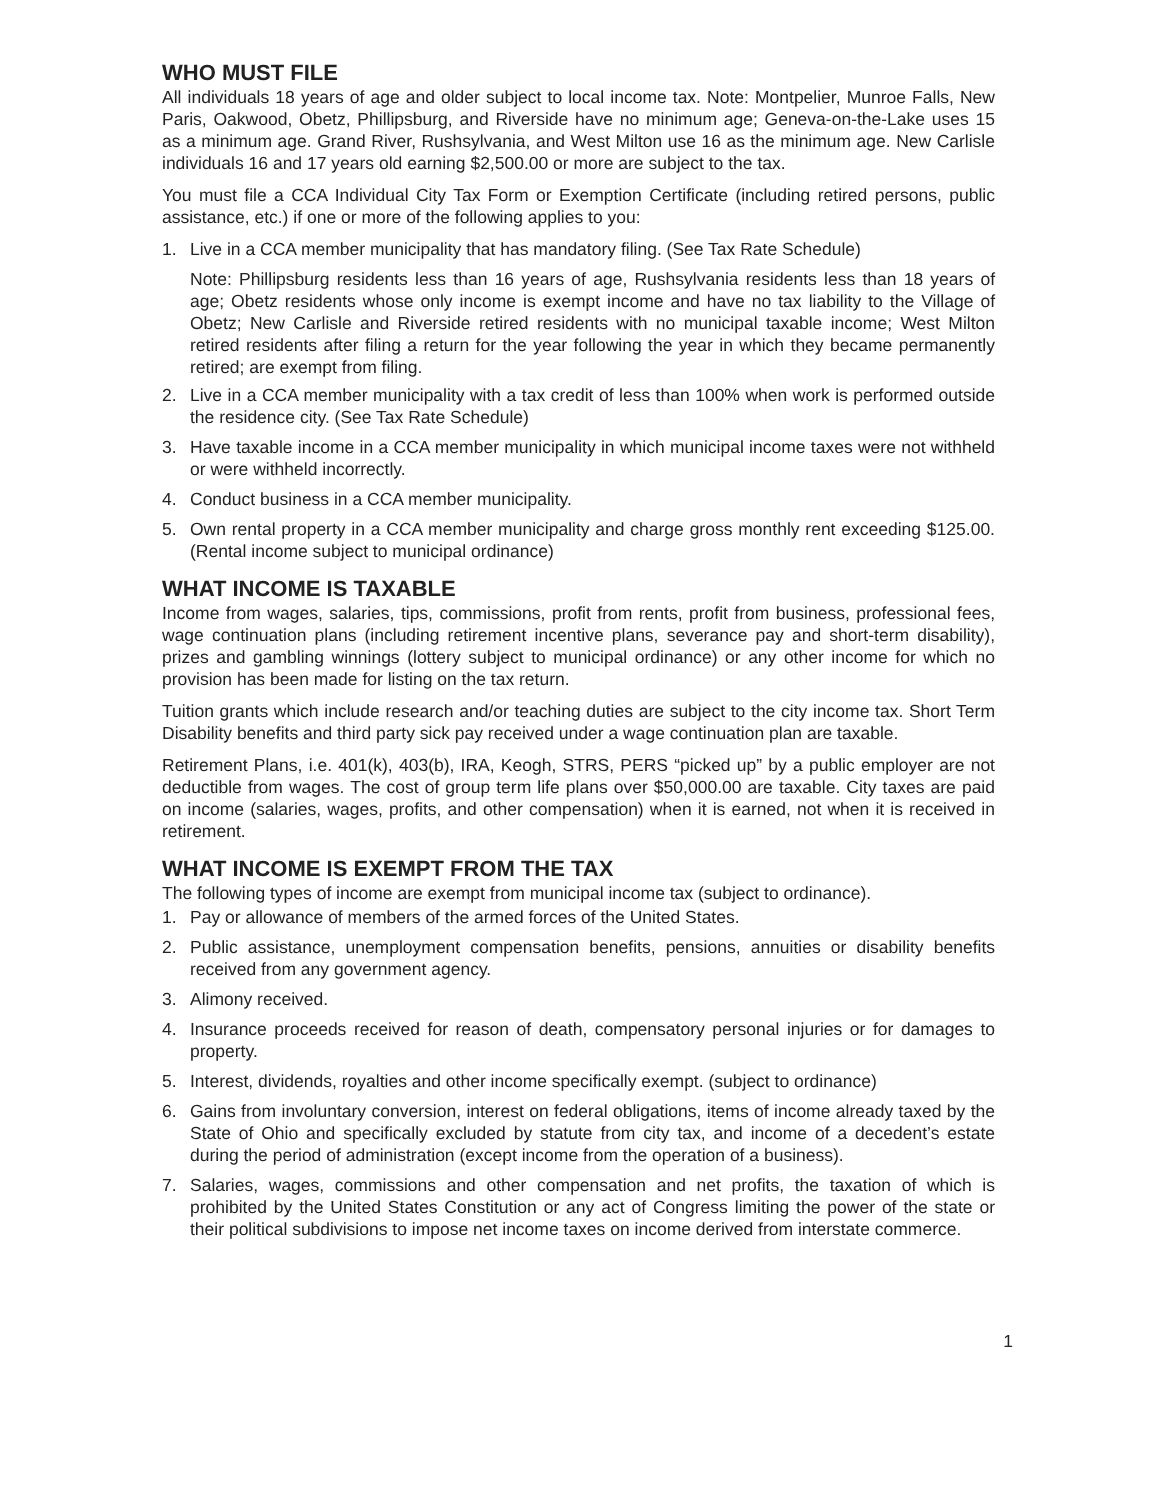WHO MUST FILE
All individuals 18 years of age and older subject to local income tax. Note: Montpelier, Munroe Falls, New Paris, Oakwood, Obetz, Phillipsburg, and Riverside have no minimum age; Geneva-on-the-Lake uses 15 as a minimum age. Grand River, Rushsylvania, and West Milton use 16 as the minimum age. New Carlisle individuals 16 and 17 years old earning $2,500.00 or more are subject to the tax.
You must file a CCA Individual City Tax Form or Exemption Certificate (including retired persons, public assistance, etc.) if one or more of the following applies to you:
1. Live in a CCA member municipality that has mandatory filing. (See Tax Rate Schedule)
Note: Phillipsburg residents less than 16 years of age, Rushsylvania residents less than 18 years of age; Obetz residents whose only income is exempt income and have no tax liability to the Village of Obetz; New Carlisle and Riverside retired residents with no municipal taxable income; West Milton retired residents after filing a return for the year following the year in which they became permanently retired; are exempt from filing.
2. Live in a CCA member municipality with a tax credit of less than 100% when work is performed outside the residence city. (See Tax Rate Schedule)
3. Have taxable income in a CCA member municipality in which municipal income taxes were not withheld or were withheld incorrectly.
4. Conduct business in a CCA member municipality.
5. Own rental property in a CCA member municipality and charge gross monthly rent exceeding $125.00. (Rental income subject to municipal ordinance)
WHAT INCOME IS TAXABLE
Income from wages, salaries, tips, commissions, profit from rents, profit from business, professional fees, wage continuation plans (including retirement incentive plans, severance pay and short-term disability), prizes and gambling winnings (lottery subject to municipal ordinance) or any other income for which no provision has been made for listing on the tax return.
Tuition grants which include research and/or teaching duties are subject to the city income tax. Short Term Disability benefits and third party sick pay received under a wage continuation plan are taxable.
Retirement Plans, i.e. 401(k), 403(b), IRA, Keogh, STRS, PERS “picked up” by a public employer are not deductible from wages. The cost of group term life plans over $50,000.00 are taxable. City taxes are paid on income (salaries, wages, profits, and other compensation) when it is earned, not when it is received in retirement.
WHAT INCOME IS EXEMPT FROM THE TAX
The following types of income are exempt from municipal income tax (subject to ordinance).
1. Pay or allowance of members of the armed forces of the United States.
2. Public assistance, unemployment compensation benefits, pensions, annuities or disability benefits received from any government agency.
3. Alimony received.
4. Insurance proceeds received for reason of death, compensatory personal injuries or for damages to property.
5. Interest, dividends, royalties and other income specifically exempt. (subject to ordinance)
6. Gains from involuntary conversion, interest on federal obligations, items of income already taxed by the State of Ohio and specifically excluded by statute from city tax, and income of a decedent’s estate during the period of administration (except income from the operation of a business).
7. Salaries, wages, commissions and other compensation and net profits, the taxation of which is prohibited by the United States Constitution or any act of Congress limiting the power of the state or their political subdivisions to impose net income taxes on income derived from interstate commerce.
1